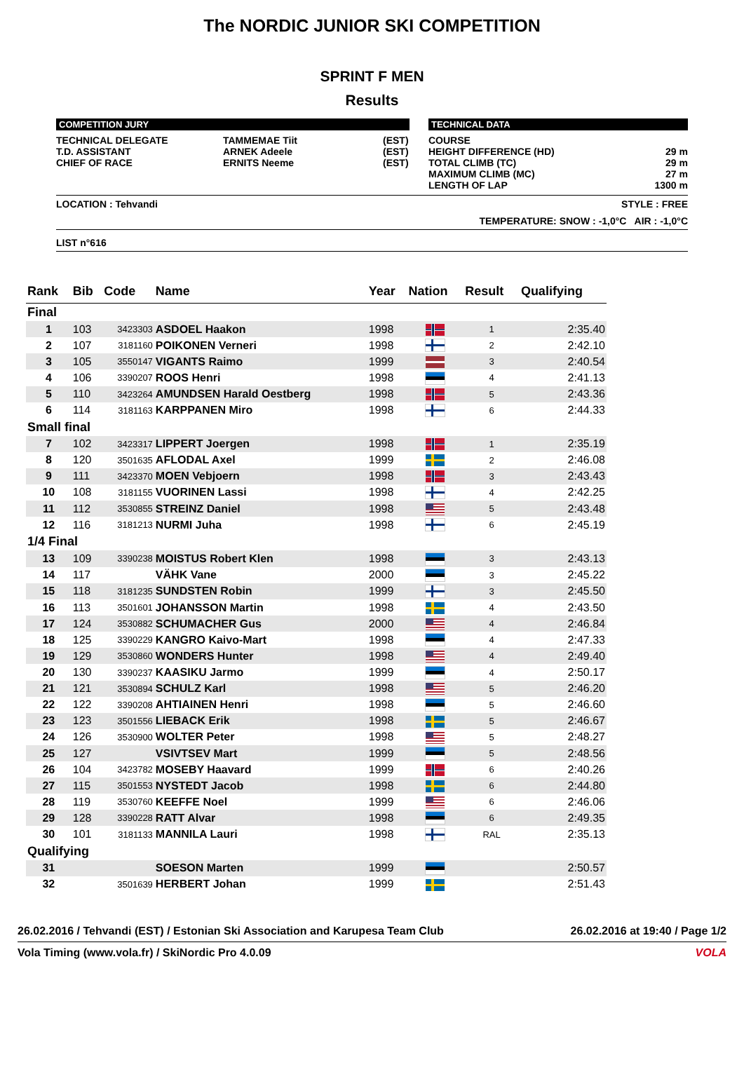The NORDIC JUNIOR SKI COMPETITION
SPRINT F MEN
Results
COMPETITION JURY
TECHNICAL DELEGATE TAMMEMAE Tiit (EST)
T.D. ASSISTANT ARNEK Adeele (EST)
CHIEF OF RACE ERNITS Neeme (EST)
TECHNICAL DATA
COURSE
HEIGHT DIFFERENCE (HD) 29 m
TOTAL CLIMB (TC) 29 m
MAXIMUM CLIMB (MC) 27 m
LENGTH OF LAP 1300 m
LOCATION : Tehvandi STYLE : FREE
TEMPERATURE: SNOW : -1,0°C AIR : -1,0°C
LIST n°616
| Rank | Bib | Code | Name | Year | Nation | Result | Qualifying |
| --- | --- | --- | --- | --- | --- | --- | --- |
| Final | | | | | | | |
| 1 | 103 | 3423303 | ASDOEL Haakon | 1998 | | 1 | 2:35.40 |
| 2 | 107 | 3181160 | POIKONEN Verneri | 1998 | | 2 | 2:42.10 |
| 3 | 105 | 3550147 | VIGANTS Raimo | 1999 | | 3 | 2:40.54 |
| 4 | 106 | 3390207 | ROOS Henri | 1998 | | 4 | 2:41.13 |
| 5 | 110 | 3423264 | AMUNDSEN Harald Oestberg | 1998 | | 5 | 2:43.36 |
| 6 | 114 | 3181163 | KARPPANEN Miro | 1998 | | 6 | 2:44.33 |
| Small final | | | | | | | |
| 7 | 102 | 3423317 | LIPPERT Joergen | 1998 | | 1 | 2:35.19 |
| 8 | 120 | 3501635 | AFLODAL Axel | 1999 | | 2 | 2:46.08 |
| 9 | 111 | 3423370 | MOEN Vebjoern | 1998 | | 3 | 2:43.43 |
| 10 | 108 | 3181155 | VUORINEN Lassi | 1998 | | 4 | 2:42.25 |
| 11 | 112 | 3530855 | STREINZ Daniel | 1998 | | 5 | 2:43.48 |
| 12 | 116 | 3181213 | NURMI Juha | 1998 | | 6 | 2:45.19 |
| 1/4 Final | | | | | | | |
| 13 | 109 | 3390238 | MOISTUS Robert Klen | 1998 | | 3 | 2:43.13 |
| 14 | 117 | | VÄHK Vane | 2000 | | 3 | 2:45.22 |
| 15 | 118 | 3181235 | SUNDSTEN Robin | 1999 | | 3 | 2:45.50 |
| 16 | 113 | 3501601 | JOHANSSON Martin | 1998 | | 4 | 2:43.50 |
| 17 | 124 | 3530882 | SCHUMACHER Gus | 2000 | | 4 | 2:46.84 |
| 18 | 125 | 3390229 | KANGRO Kaivo-Mart | 1998 | | 4 | 2:47.33 |
| 19 | 129 | 3530860 | WONDERS Hunter | 1998 | | 4 | 2:49.40 |
| 20 | 130 | 3390237 | KAASIKU Jarmo | 1999 | | 4 | 2:50.17 |
| 21 | 121 | 3530894 | SCHULZ Karl | 1998 | | 5 | 2:46.20 |
| 22 | 122 | 3390208 | AHTIAINEN Henri | 1998 | | 5 | 2:46.60 |
| 23 | 123 | 3501556 | LIEBACK Erik | 1998 | | 5 | 2:46.67 |
| 24 | 126 | 3530900 | WOLTER Peter | 1998 | | 5 | 2:48.27 |
| 25 | 127 | | VSIVTSEV Mart | 1999 | | 5 | 2:48.56 |
| 26 | 104 | 3423782 | MOSEBY Haavard | 1999 | | 6 | 2:40.26 |
| 27 | 115 | 3501553 | NYSTEDT Jacob | 1998 | | 6 | 2:44.80 |
| 28 | 119 | 3530760 | KEEFFE Noel | 1999 | | 6 | 2:46.06 |
| 29 | 128 | 3390228 | RATT Alvar | 1998 | | 6 | 2:49.35 |
| 30 | 101 | 3181133 | MANNILA Lauri | 1998 | | RAL | 2:35.13 |
| Qualifying | | | | | | | |
| 31 | | | SOESON Marten | 1999 | | | 2:50.57 |
| 32 | | 3501639 | HERBERT Johan | 1999 | | | 2:51.43 |
26.02.2016 / Tehvandi (EST) / Estonian Ski Association and Karupesa Team Club 26.02.2016 at 19:40 / Page 1/2
Vola Timing (www.vola.fr) / SkiNordic Pro 4.0.09 VOLA